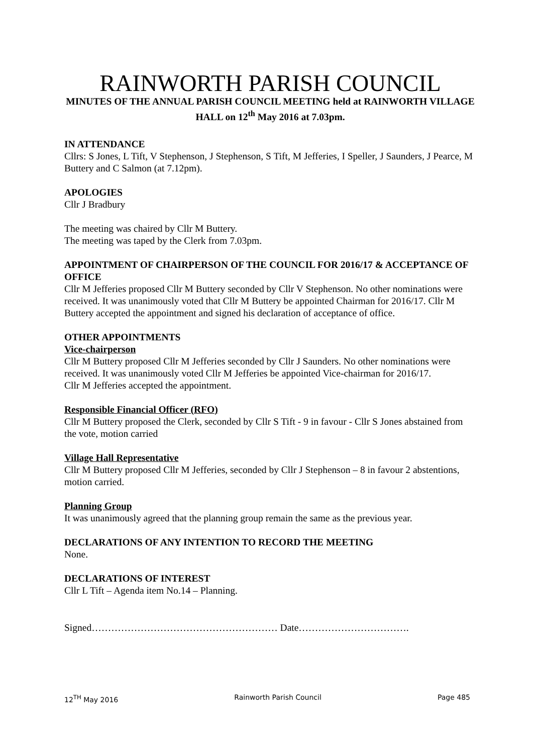RAINWORTH PARISH COUNCIL
MINUTES OF THE ANNUAL PARISH COUNCIL MEETING held at RAINWORTH VILLAGE HALL on 12<sup>th</sup> May 2016 at 7.03pm.
IN ATTENDANCE
Cllrs: S Jones, L Tift, V Stephenson, J Stephenson, S Tift, M Jefferies, I Speller, J Saunders, J Pearce, M Buttery and C Salmon (at 7.12pm).
APOLOGIES
Cllr J Bradbury
The meeting was chaired by Cllr M Buttery.
The meeting was taped by the Clerk from 7.03pm.
APPOINTMENT OF CHAIRPERSON OF THE COUNCIL FOR 2016/17 & ACCEPTANCE OF OFFICE
Cllr M Jefferies proposed Cllr M Buttery seconded by Cllr V Stephenson. No other nominations were received. It was unanimously voted that Cllr M Buttery be appointed Chairman for 2016/17. Cllr M Buttery accepted the appointment and signed his declaration of acceptance of office.
OTHER APPOINTMENTS
Vice-chairperson
Cllr M Buttery proposed Cllr M Jefferies seconded by Cllr J Saunders. No other nominations were received. It was unanimously voted Cllr M Jefferies be appointed Vice-chairman for 2016/17.
Cllr M Jefferies accepted the appointment.
Responsible Financial Officer (RFO)
Cllr M Buttery proposed the Clerk, seconded by Cllr S Tift - 9 in favour - Cllr S Jones abstained from the vote, motion carried
Village Hall Representative
Cllr M Buttery proposed Cllr M Jefferies, seconded by Cllr J Stephenson – 8 in favour 2 abstentions, motion carried.
Planning Group
It was unanimously agreed that the planning group remain the same as the previous year.
DECLARATIONS OF ANY INTENTION TO RECORD THE MEETING
None.
DECLARATIONS OF INTEREST
Cllr L Tift – Agenda item No.14 – Planning.
Signed………………………………………………… Date…………………………….
12<sup>TH</sup> May 2016 Rainworth Parish Council Page 485